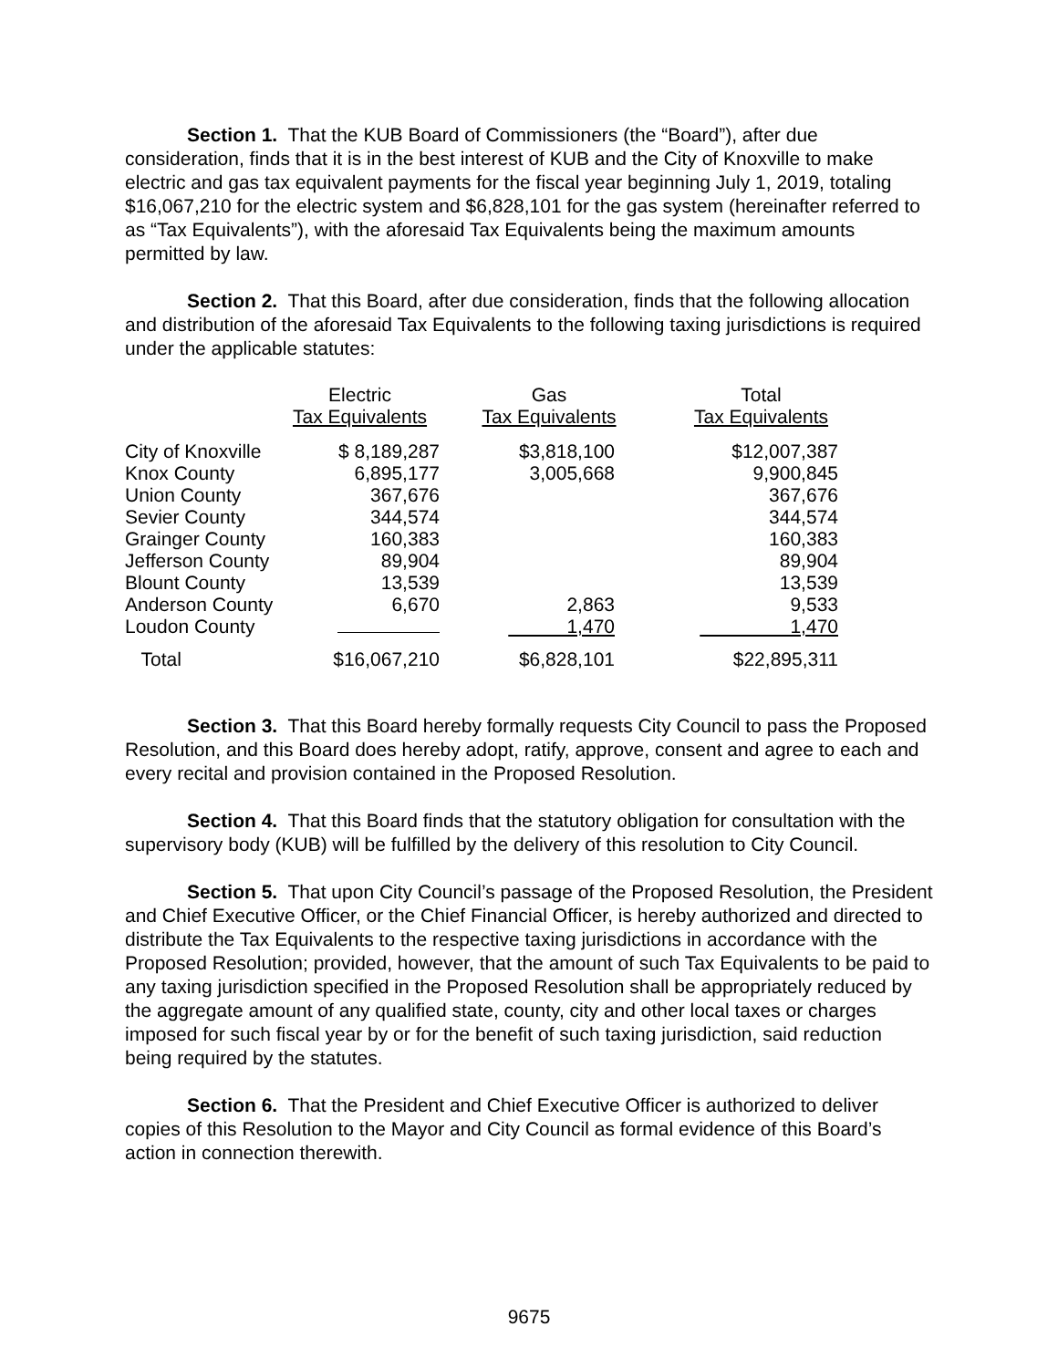Section 1. That the KUB Board of Commissioners (the “Board”), after due consideration, finds that it is in the best interest of KUB and the City of Knoxville to make electric and gas tax equivalent payments for the fiscal year beginning July 1, 2019, totaling $16,067,210 for the electric system and $6,828,101 for the gas system (hereinafter referred to as “Tax Equivalents”), with the aforesaid Tax Equivalents being the maximum amounts permitted by law.
Section 2. That this Board, after due consideration, finds that the following allocation and distribution of the aforesaid Tax Equivalents to the following taxing jurisdictions is required under the applicable statutes:
| | Electric Tax Equivalents | Gas Tax Equivalents | Total Tax Equivalents |
| --- | --- | --- | --- |
| City of Knoxville | $ 8,189,287 | $3,818,100 | $12,007,387 |
| Knox County | 6,895,177 | 3,005,668 | 9,900,845 |
| Union County | 367,676 | | 367,676 |
| Sevier County | 344,574 | | 344,574 |
| Grainger County | 160,383 | | 160,383 |
| Jefferson County | 89,904 | | 89,904 |
| Blount County | 13,539 | | 13,539 |
| Anderson County | 6,670 | 2,863 | 9,533 |
| Loudon County | | 1,470 | 1,470 |
| Total | $16,067,210 | $6,828,101 | $22,895,311 |
Section 3. That this Board hereby formally requests City Council to pass the Proposed Resolution, and this Board does hereby adopt, ratify, approve, consent and agree to each and every recital and provision contained in the Proposed Resolution.
Section 4. That this Board finds that the statutory obligation for consultation with the supervisory body (KUB) will be fulfilled by the delivery of this resolution to City Council.
Section 5. That upon City Council’s passage of the Proposed Resolution, the President and Chief Executive Officer, or the Chief Financial Officer, is hereby authorized and directed to distribute the Tax Equivalents to the respective taxing jurisdictions in accordance with the Proposed Resolution; provided, however, that the amount of such Tax Equivalents to be paid to any taxing jurisdiction specified in the Proposed Resolution shall be appropriately reduced by the aggregate amount of any qualified state, county, city and other local taxes or charges imposed for such fiscal year by or for the benefit of such taxing jurisdiction, said reduction being required by the statutes.
Section 6. That the President and Chief Executive Officer is authorized to deliver copies of this Resolution to the Mayor and City Council as formal evidence of this Board’s action in connection therewith.
9675